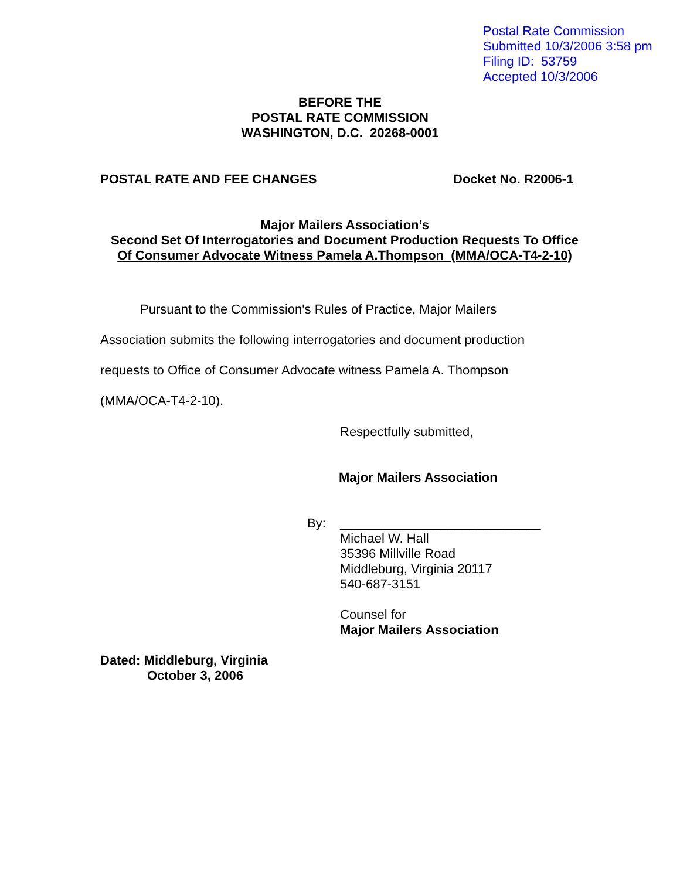Postal Rate Commission
Submitted 10/3/2006 3:58 pm
Filing ID: 53759
Accepted 10/3/2006
BEFORE THE
POSTAL RATE COMMISSION
WASHINGTON, D.C. 20268-0001
POSTAL RATE AND FEE CHANGES Docket No. R2006-1
Major Mailers Association’s
Second Set Of Interrogatories and Document Production Requests To Office
Of Consumer Advocate Witness Pamela A.Thompson (MMA/OCA-T4-2-10)
Pursuant to the Commission's Rules of Practice, Major Mailers Association submits the following interrogatories and document production requests to Office of Consumer Advocate witness Pamela A. Thompson (MMA/OCA-T4-2-10).
Respectfully submitted,
Major Mailers Association
By: ____________________________
Michael W. Hall
35396 Millville Road
Middleburg, Virginia 20117
540-687-3151
Counsel for
Major Mailers Association
Dated: Middleburg, Virginia
October 3, 2006